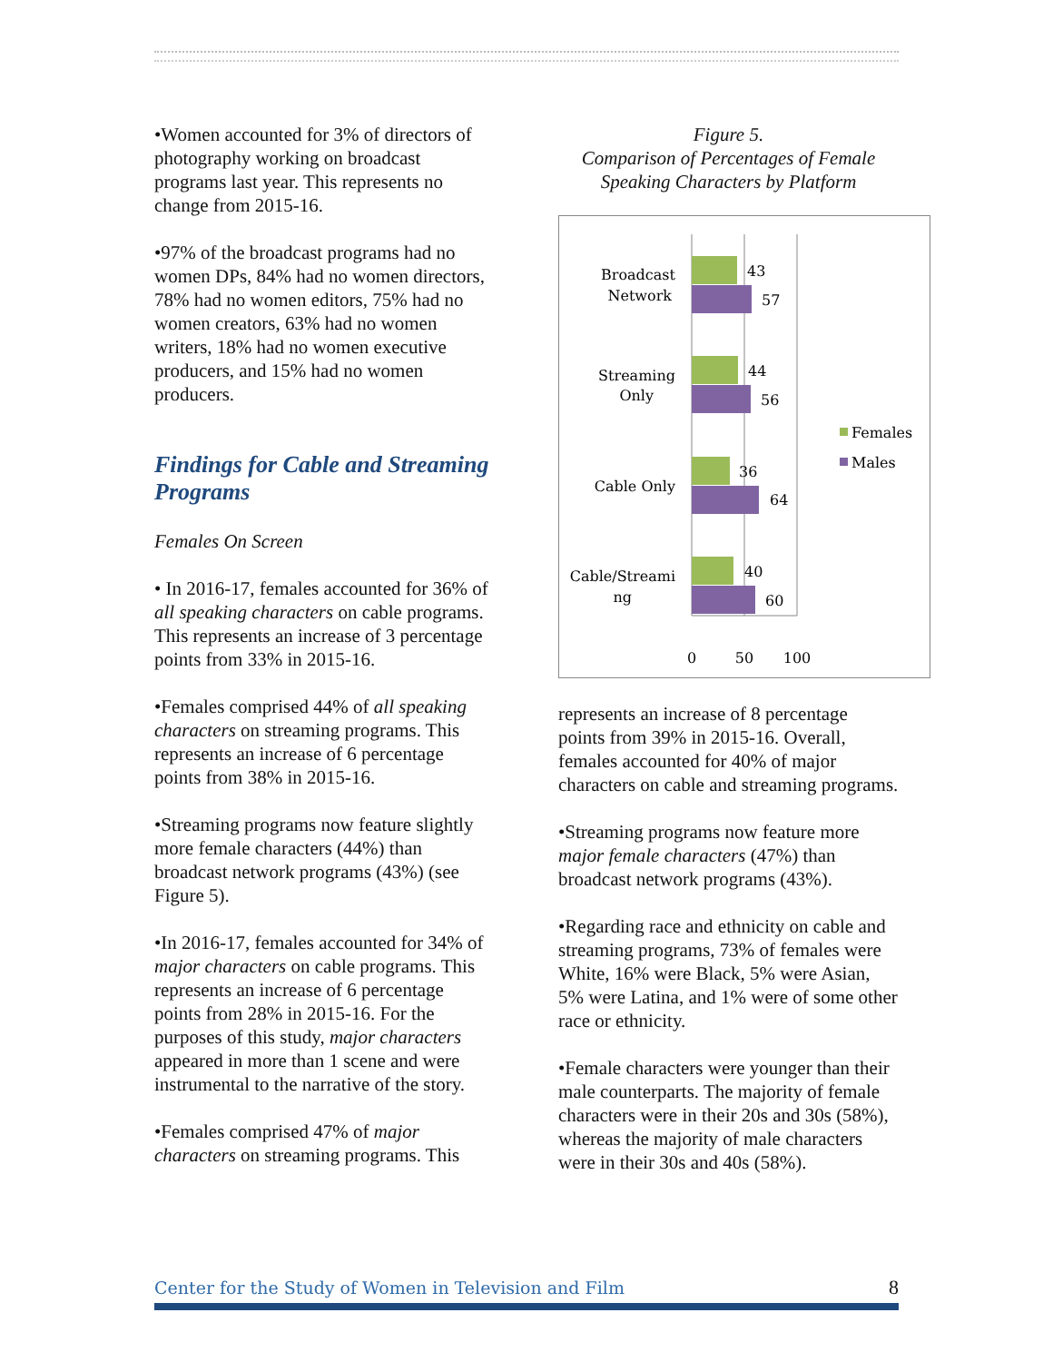•Women accounted for 3% of directors of photography working on broadcast programs last year. This represents no change from 2015-16.
•97% of the broadcast programs had no women DPs, 84% had no women directors, 78% had no women editors, 75% had no women creators, 63% had no women writers, 18% had no women executive producers, and 15% had no women producers.
Findings for Cable and Streaming Programs
Females On Screen
• In 2016-17, females accounted for 36% of all speaking characters on cable programs. This represents an increase of 3 percentage points from 33% in 2015-16.
•Females comprised 44% of all speaking characters on streaming programs. This represents an increase of 6 percentage points from 38% in 2015-16.
•Streaming programs now feature slightly more female characters (44%) than broadcast network programs (43%) (see Figure 5).
•In 2016-17, females accounted for 34% of major characters on cable programs. This represents an increase of 6 percentage points from 28% in 2015-16. For the purposes of this study, major characters appeared in more than 1 scene and were instrumental to the narrative of the story.
•Females comprised 47% of major characters on streaming programs. This
Figure 5.
Comparison of Percentages of Female Speaking Characters by Platform
43
57
44
56
36
64
40
60
Broadcast
Network
Streaming
Only
Cable Only
Cable/Streami
ng
0
50
100
Females
Males
represents an increase of 8 percentage points from 39% in 2015-16. Overall, females accounted for 40% of major characters on cable and streaming programs.
•Streaming programs now feature more major female characters (47%) than broadcast network programs (43%).
•Regarding race and ethnicity on cable and streaming programs, 73% of females were White, 16% were Black, 5% were Asian, 5% were Latina, and 1% were of some other race or ethnicity.
•Female characters were younger than their male counterparts. The majority of female characters were in their 20s and 30s (58%), whereas the majority of male characters were in their 30s and 40s (58%).
Center for the Study of Women in Television and Film 8